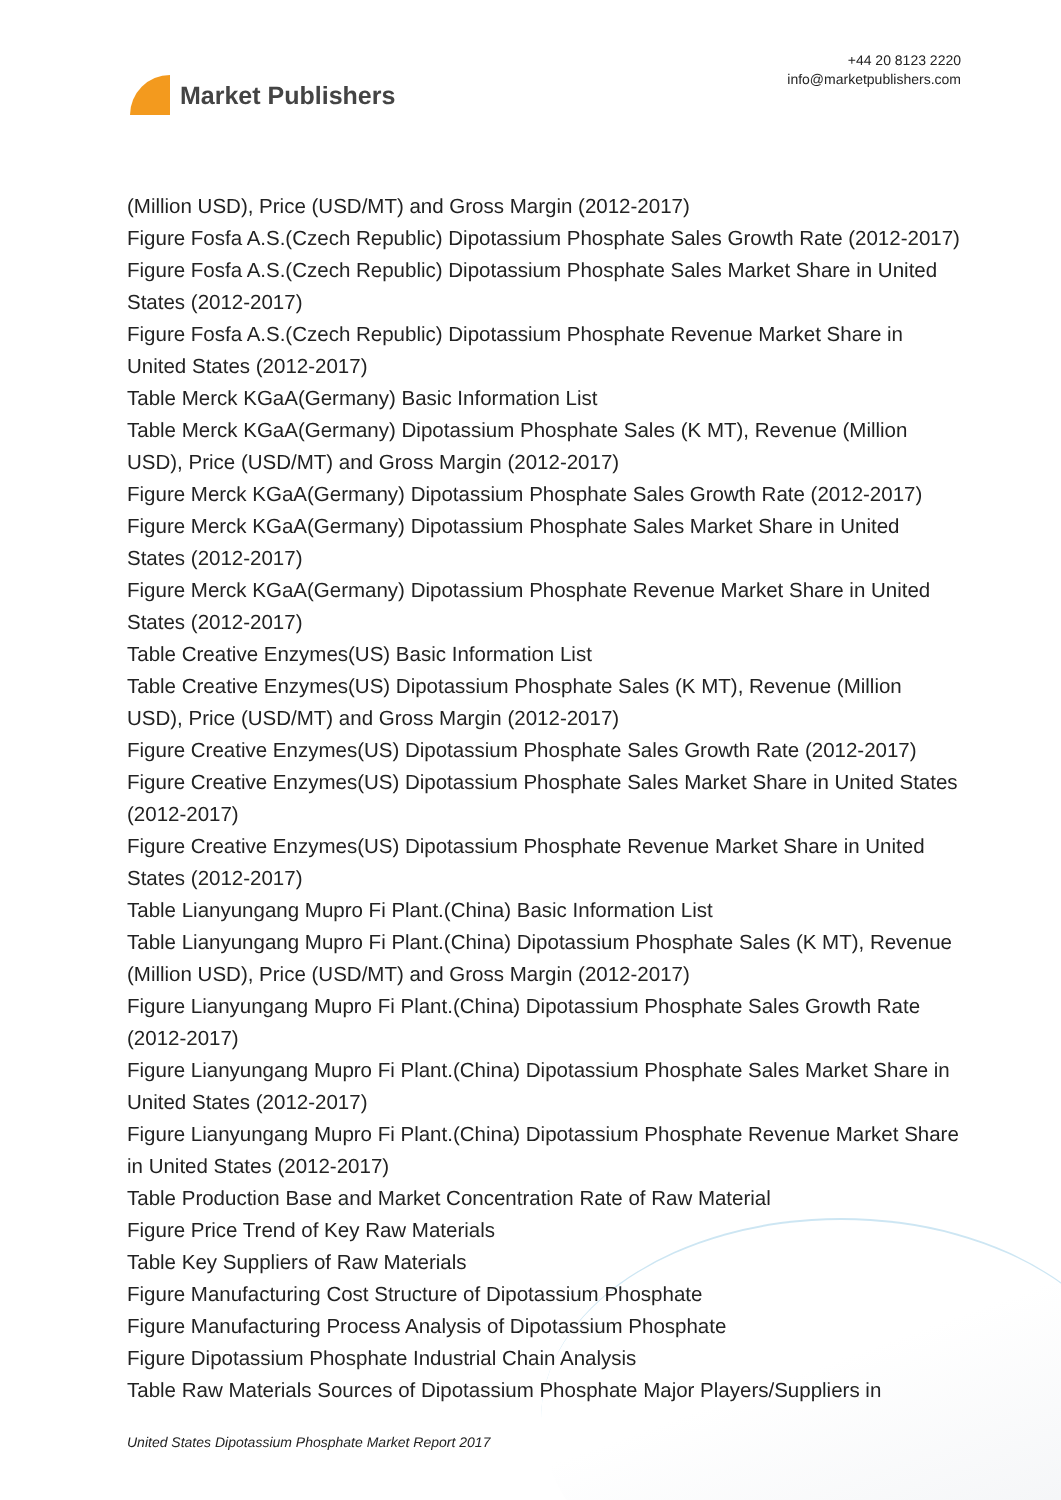Market Publishers
+44 20 8123 2220
info@marketpublishers.com
(Million USD), Price (USD/MT) and Gross Margin (2012-2017)
Figure Fosfa A.S.(Czech Republic) Dipotassium Phosphate Sales Growth Rate (2012-2017)
Figure Fosfa A.S.(Czech Republic) Dipotassium Phosphate Sales Market Share in United States (2012-2017)
Figure Fosfa A.S.(Czech Republic) Dipotassium Phosphate Revenue Market Share in United States (2012-2017)
Table Merck KGaA(Germany) Basic Information List
Table Merck KGaA(Germany) Dipotassium Phosphate Sales (K MT), Revenue (Million USD), Price (USD/MT) and Gross Margin (2012-2017)
Figure Merck KGaA(Germany) Dipotassium Phosphate Sales Growth Rate (2012-2017)
Figure Merck KGaA(Germany) Dipotassium Phosphate Sales Market Share in United States (2012-2017)
Figure Merck KGaA(Germany) Dipotassium Phosphate Revenue Market Share in United States (2012-2017)
Table Creative Enzymes(US) Basic Information List
Table Creative Enzymes(US) Dipotassium Phosphate Sales (K MT), Revenue (Million USD), Price (USD/MT) and Gross Margin (2012-2017)
Figure Creative Enzymes(US) Dipotassium Phosphate Sales Growth Rate (2012-2017)
Figure Creative Enzymes(US) Dipotassium Phosphate Sales Market Share in United States (2012-2017)
Figure Creative Enzymes(US) Dipotassium Phosphate Revenue Market Share in United States (2012-2017)
Table Lianyungang Mupro Fi Plant.(China) Basic Information List
Table Lianyungang Mupro Fi Plant.(China) Dipotassium Phosphate Sales (K MT), Revenue (Million USD), Price (USD/MT) and Gross Margin (2012-2017)
Figure Lianyungang Mupro Fi Plant.(China) Dipotassium Phosphate Sales Growth Rate (2012-2017)
Figure Lianyungang Mupro Fi Plant.(China) Dipotassium Phosphate Sales Market Share in United States (2012-2017)
Figure Lianyungang Mupro Fi Plant.(China) Dipotassium Phosphate Revenue Market Share in United States (2012-2017)
Table Production Base and Market Concentration Rate of Raw Material
Figure Price Trend of Key Raw Materials
Table Key Suppliers of Raw Materials
Figure Manufacturing Cost Structure of Dipotassium Phosphate
Figure Manufacturing Process Analysis of Dipotassium Phosphate
Figure Dipotassium Phosphate Industrial Chain Analysis
Table Raw Materials Sources of Dipotassium Phosphate Major Players/Suppliers in
United States Dipotassium Phosphate Market Report 2017